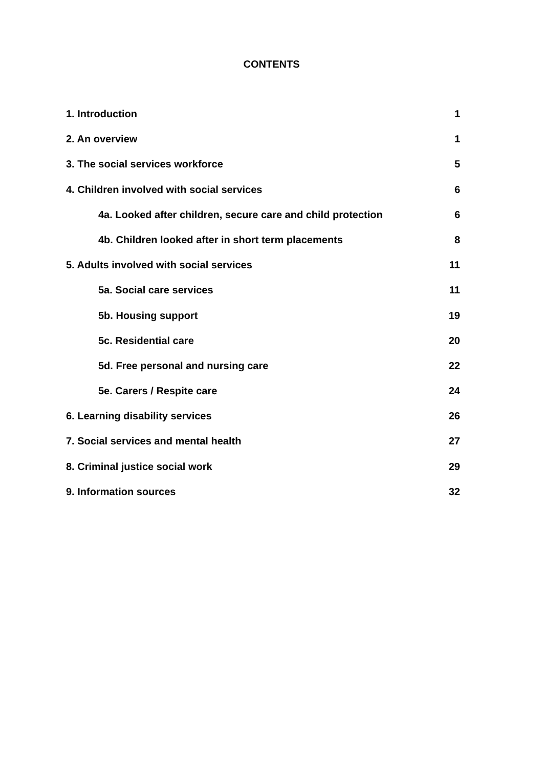CONTENTS
1. Introduction 1
2. An overview 1
3. The social services workforce 5
4. Children involved with social services 6
4a. Looked after children, secure care and child protection 6
4b. Children looked after in short term placements 8
5. Adults involved with social services 11
5a. Social care services 11
5b. Housing support 19
5c. Residential care 20
5d. Free personal and nursing care 22
5e. Carers / Respite care 24
6. Learning disability services 26
7. Social services and mental health 27
8. Criminal justice social work 29
9. Information sources 32